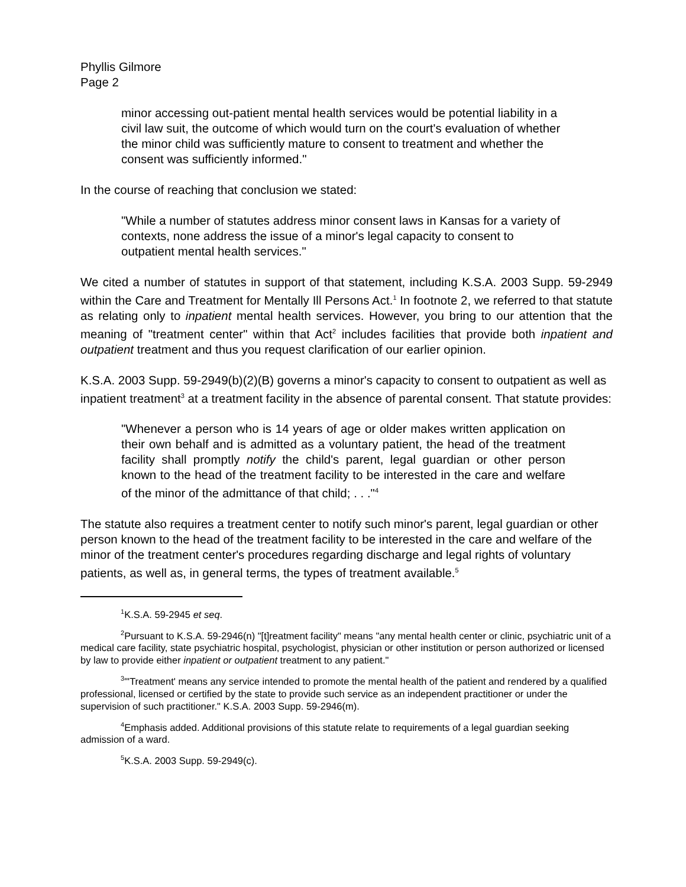Phyllis Gilmore
Page 2
minor accessing out-patient mental health services would be potential liability in a civil law suit, the outcome of which would turn on the court's evaluation of whether the minor child was sufficiently mature to consent to treatment and whether the consent was sufficiently informed."
In the course of reaching that conclusion we stated:
"While a number of statutes address minor consent laws in Kansas for a variety of contexts, none address the issue of a minor's legal capacity to consent to outpatient mental health services."
We cited a number of statutes in support of that statement, including K.S.A. 2003 Supp. 59-2949 within the Care and Treatment for Mentally Ill Persons Act.<sup>1</sup> In footnote 2, we referred to that statute as relating only to inpatient mental health services. However, you bring to our attention that the meaning of "treatment center" within that Act<sup>2</sup> includes facilities that provide both inpatient and outpatient treatment and thus you request clarification of our earlier opinion.
K.S.A. 2003 Supp. 59-2949(b)(2)(B) governs a minor's capacity to consent to outpatient as well as inpatient treatment<sup>3</sup> at a treatment facility in the absence of parental consent. That statute provides:
"Whenever a person who is 14 years of age or older makes written application on their own behalf and is admitted as a voluntary patient, the head of the treatment facility shall promptly notify the child's parent, legal guardian or other person known to the head of the treatment facility to be interested in the care and welfare of the minor of the admittance of that child; . . ."<sup>4</sup>
The statute also requires a treatment center to notify such minor's parent, legal guardian or other person known to the head of the treatment facility to be interested in the care and welfare of the minor of the treatment center's procedures regarding discharge and legal rights of voluntary patients, as well as, in general terms, the types of treatment available.<sup>5</sup>
<sup>1</sup> K.S.A. 59-2945 et seq.
<sup>2</sup> Pursuant to K.S.A. 59-2946(n) "[t]reatment facility" means "any mental health center or clinic, psychiatric unit of a medical care facility, state psychiatric hospital, psychologist, physician or other institution or person authorized or licensed by law to provide either inpatient or outpatient treatment to any patient."
<sup>3</sup> "'Treatment' means any service intended to promote the mental health of the patient and rendered by a qualified professional, licensed or certified by the state to provide such service as an independent practitioner or under the supervision of such practitioner." K.S.A. 2003 Supp. 59-2946(m).
<sup>4</sup> Emphasis added. Additional provisions of this statute relate to requirements of a legal guardian seeking admission of a ward.
<sup>5</sup> K.S.A. 2003 Supp. 59-2949(c).